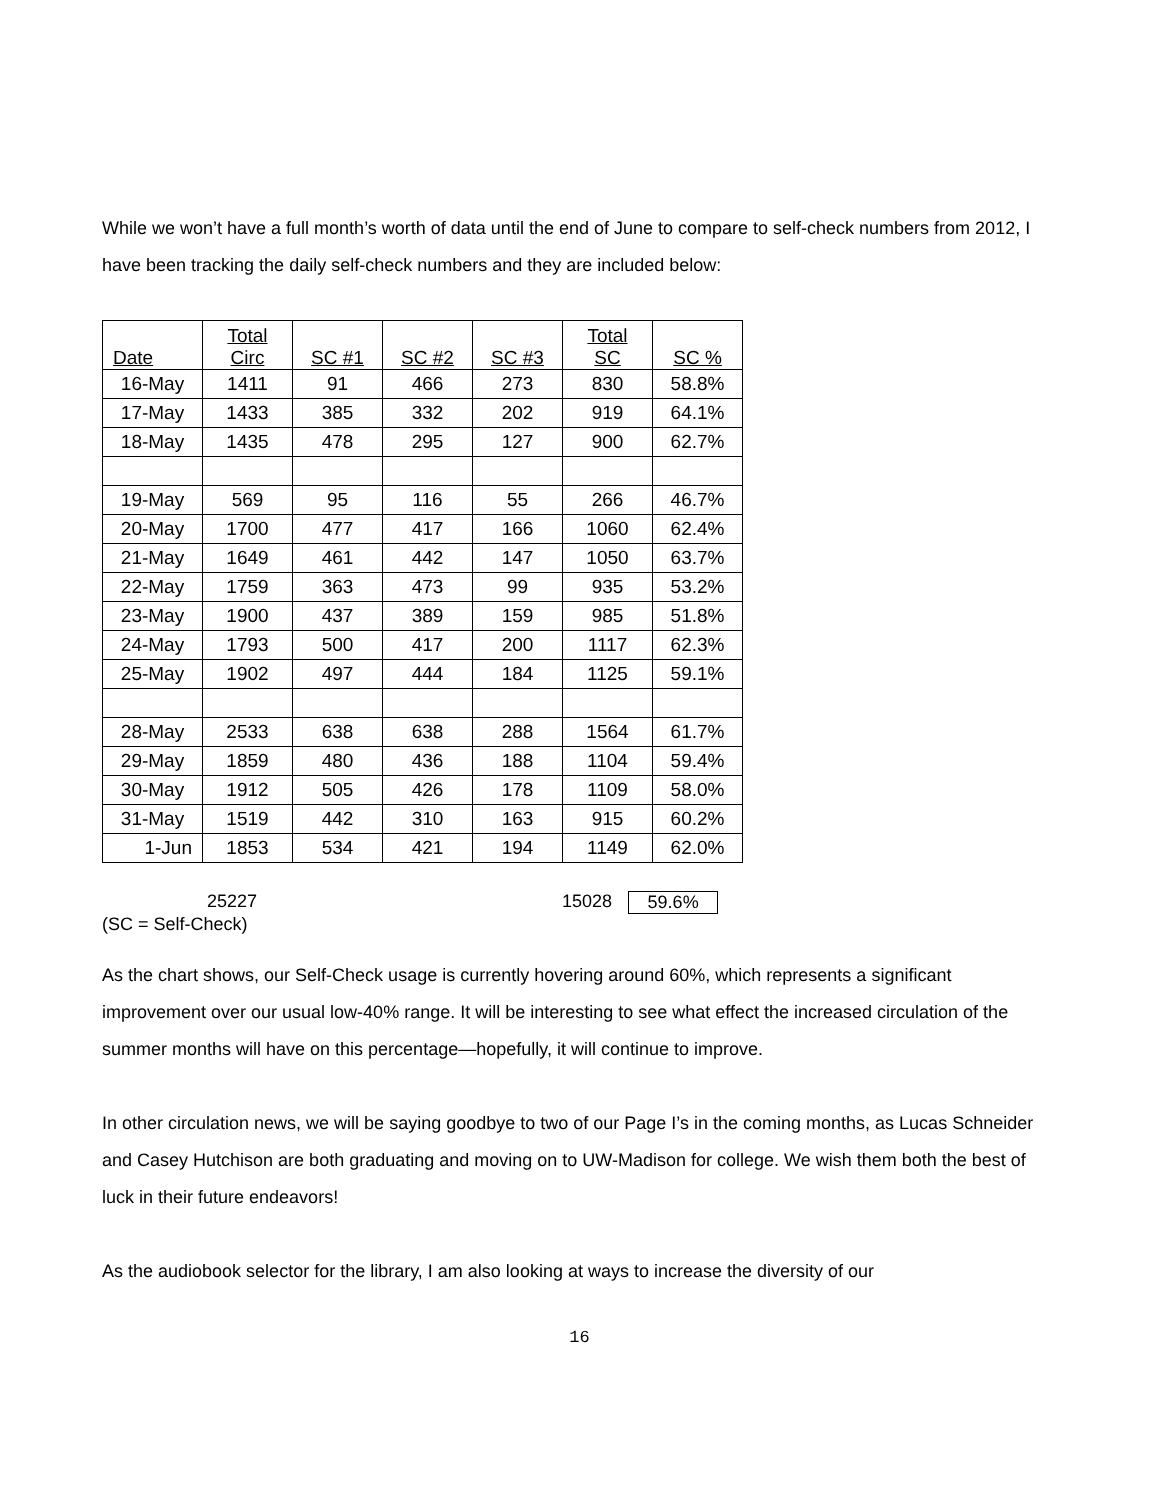While we won’t have a full month’s worth of data until the end of June to compare to self-check numbers from 2012, I have been tracking the daily self-check numbers and they are included below:
| Date | Total Circ | SC #1 | SC #2 | SC #3 | Total SC | SC % |
| --- | --- | --- | --- | --- | --- | --- |
| 16-May | 1411 | 91 | 466 | 273 | 830 | 58.8% |
| 17-May | 1433 | 385 | 332 | 202 | 919 | 64.1% |
| 18-May | 1435 | 478 | 295 | 127 | 900 | 62.7% |
| 19-May | 569 | 95 | 116 | 55 | 266 | 46.7% |
| 20-May | 1700 | 477 | 417 | 166 | 1060 | 62.4% |
| 21-May | 1649 | 461 | 442 | 147 | 1050 | 63.7% |
| 22-May | 1759 | 363 | 473 | 99 | 935 | 53.2% |
| 23-May | 1900 | 437 | 389 | 159 | 985 | 51.8% |
| 24-May | 1793 | 500 | 417 | 200 | 1117 | 62.3% |
| 25-May | 1902 | 497 | 444 | 184 | 1125 | 59.1% |
| 28-May | 2533 | 638 | 638 | 288 | 1564 | 61.7% |
| 29-May | 1859 | 480 | 436 | 188 | 1104 | 59.4% |
| 30-May | 1912 | 505 | 426 | 178 | 1109 | 58.0% |
| 31-May | 1519 | 442 | 310 | 163 | 915 | 60.2% |
| 1-Jun | 1853 | 534 | 421 | 194 | 1149 | 62.0% |
25227 15028 59.6%
(SC = Self-Check)
As the chart shows, our Self-Check usage is currently hovering around 60%, which represents a significant improvement over our usual low-40% range. It will be interesting to see what effect the increased circulation of the summer months will have on this percentage—hopefully, it will continue to improve.
In other circulation news, we will be saying goodbye to two of our Page I’s in the coming months, as Lucas Schneider and Casey Hutchison are both graduating and moving on to UW-Madison for college. We wish them both the best of luck in their future endeavors!
As the audiobook selector for the library, I am also looking at ways to increase the diversity of our
16